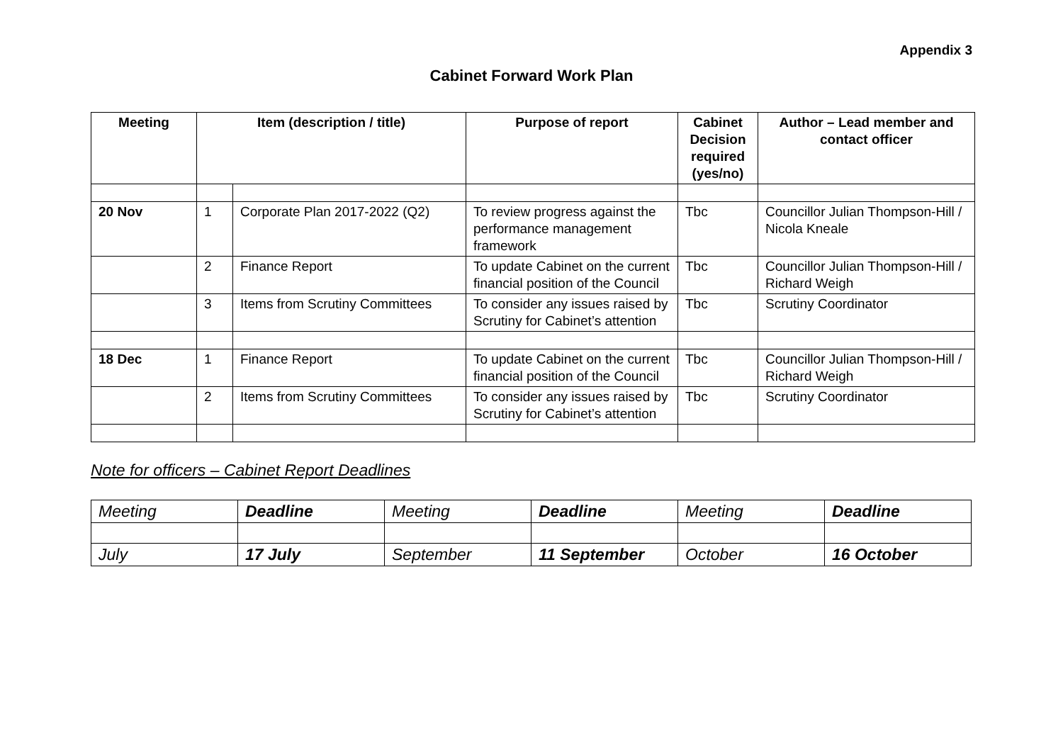Appendix 3
Cabinet Forward Work Plan
| Meeting | Item (description / title) | | Purpose of report | Cabinet Decision required (yes/no) | Author – Lead member and contact officer |
| --- | --- | --- | --- | --- | --- |
| 20 Nov | 1 | Corporate Plan 2017-2022 (Q2) | To review progress against the performance management framework | Tbc | Councillor Julian Thompson-Hill / Nicola Kneale |
| | 2 | Finance Report | To update Cabinet on the current financial position of the Council | Tbc | Councillor Julian Thompson-Hill / Richard Weigh |
| | 3 | Items from Scrutiny Committees | To consider any issues raised by Scrutiny for Cabinet’s attention | Tbc | Scrutiny Coordinator |
| 18 Dec | 1 | Finance Report | To update Cabinet on the current financial position of the Council | Tbc | Councillor Julian Thompson-Hill / Richard Weigh |
| | 2 | Items from Scrutiny Committees | To consider any issues raised by Scrutiny for Cabinet’s attention | Tbc | Scrutiny Coordinator |
Note for officers – Cabinet Report Deadlines
| Meeting | Deadline | Meeting | Deadline | Meeting | Deadline |
| July | 17 July | September | 11 September | October | 16 October |